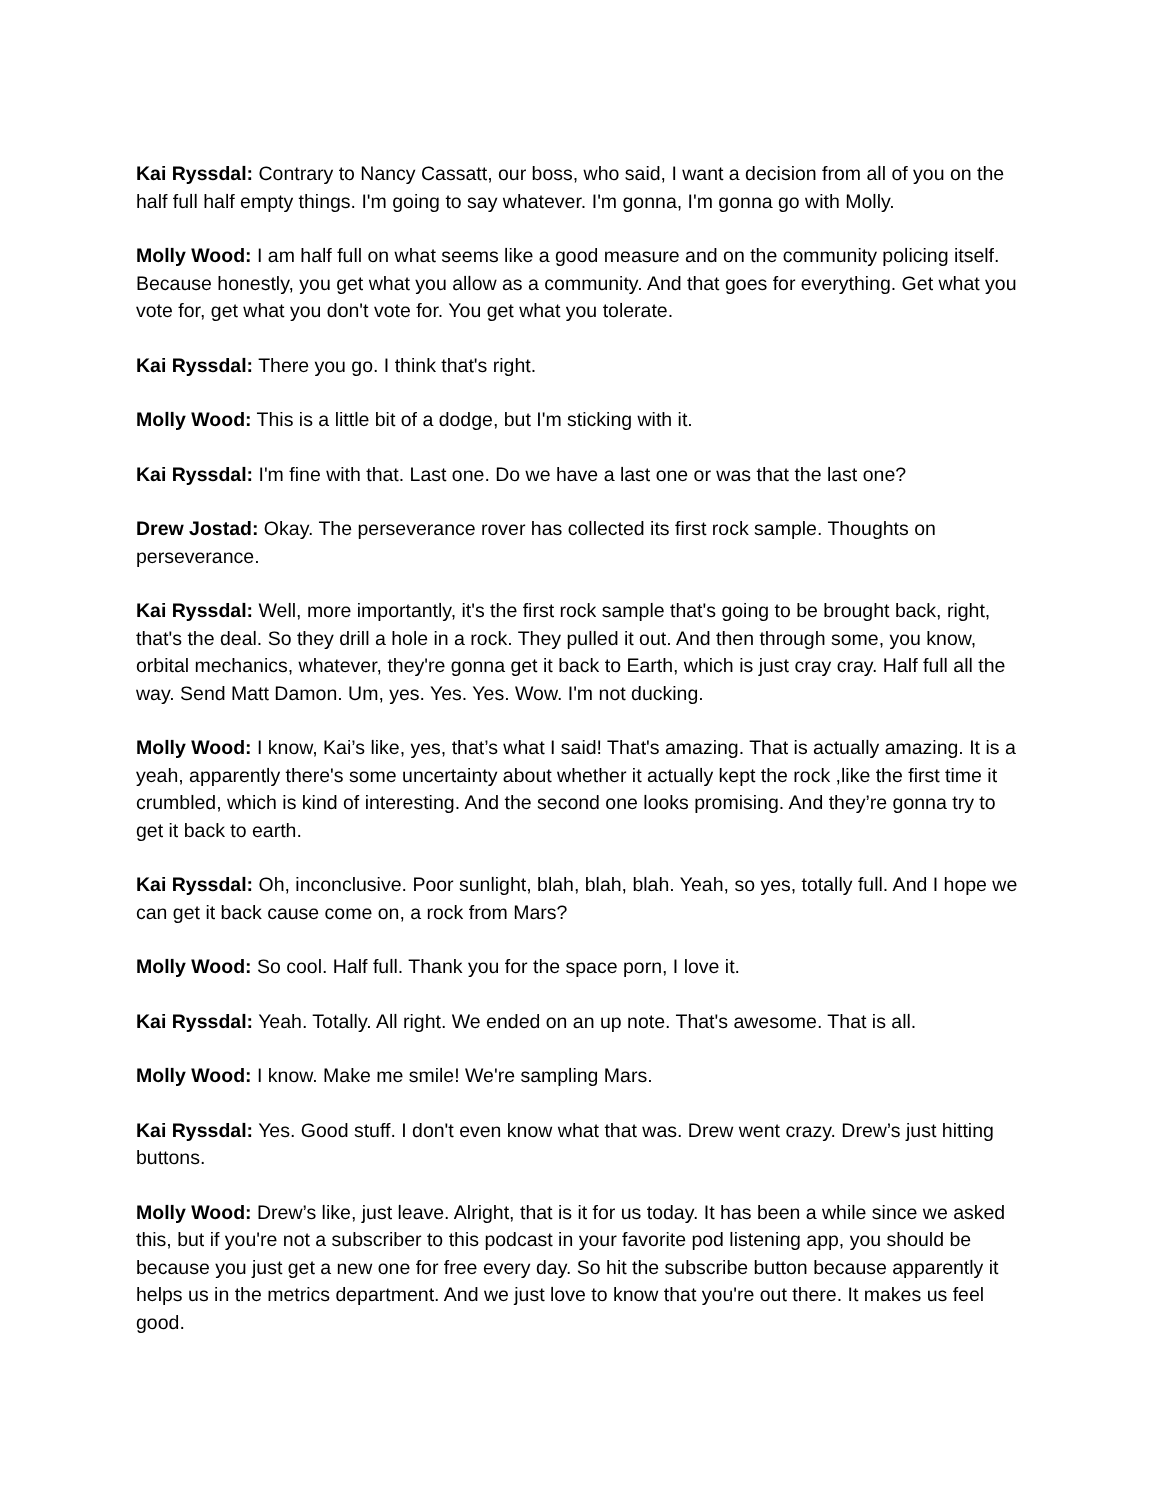Kai Ryssdal: Contrary to Nancy Cassatt, our boss, who said, I want a decision from all of you on the half full half empty things. I'm going to say whatever. I'm gonna, I'm gonna go with Molly.
Molly Wood: I am half full on what seems like a good measure and on the community policing itself. Because honestly, you get what you allow as a community. And that goes for everything. Get what you vote for, get what you don't vote for. You get what you tolerate.
Kai Ryssdal: There you go. I think that's right.
Molly Wood: This is a little bit of a dodge, but I'm sticking with it.
Kai Ryssdal: I'm fine with that. Last one. Do we have a last one or was that the last one?
Drew Jostad: Okay. The perseverance rover has collected its first rock sample. Thoughts on perseverance.
Kai Ryssdal: Well, more importantly, it's the first rock sample that's going to be brought back, right, that's the deal. So they drill a hole in a rock. They pulled it out. And then through some, you know, orbital mechanics, whatever, they're gonna get it back to Earth, which is just cray cray. Half full all the way. Send Matt Damon. Um, yes. Yes. Yes. Wow. I'm not ducking.
Molly Wood: I know, Kai’s like, yes, that’s what I said! That's amazing. That is actually amazing. It is a yeah, apparently there's some uncertainty about whether it actually kept the rock ,like the first time it crumbled, which is kind of interesting. And the second one looks promising. And they’re gonna try to get it back to earth.
Kai Ryssdal: Oh, inconclusive. Poor sunlight, blah, blah, blah. Yeah, so yes, totally full. And I hope we can get it back cause come on, a rock from Mars?
Molly Wood: So cool. Half full. Thank you for the space porn, I love it.
Kai Ryssdal: Yeah. Totally. All right. We ended on an up note. That's awesome. That is all.
Molly Wood: I know. Make me smile! We're sampling Mars.
Kai Ryssdal: Yes. Good stuff. I don't even know what that was. Drew went crazy. Drew’s just hitting buttons.
Molly Wood: Drew’s like, just leave. Alright, that is it for us today. It has been a while since we asked this, but if you're not a subscriber to this podcast in your favorite pod listening app, you should be because you just get a new one for free every day. So hit the subscribe button because apparently it helps us in the metrics department. And we just love to know that you're out there. It makes us feel good.